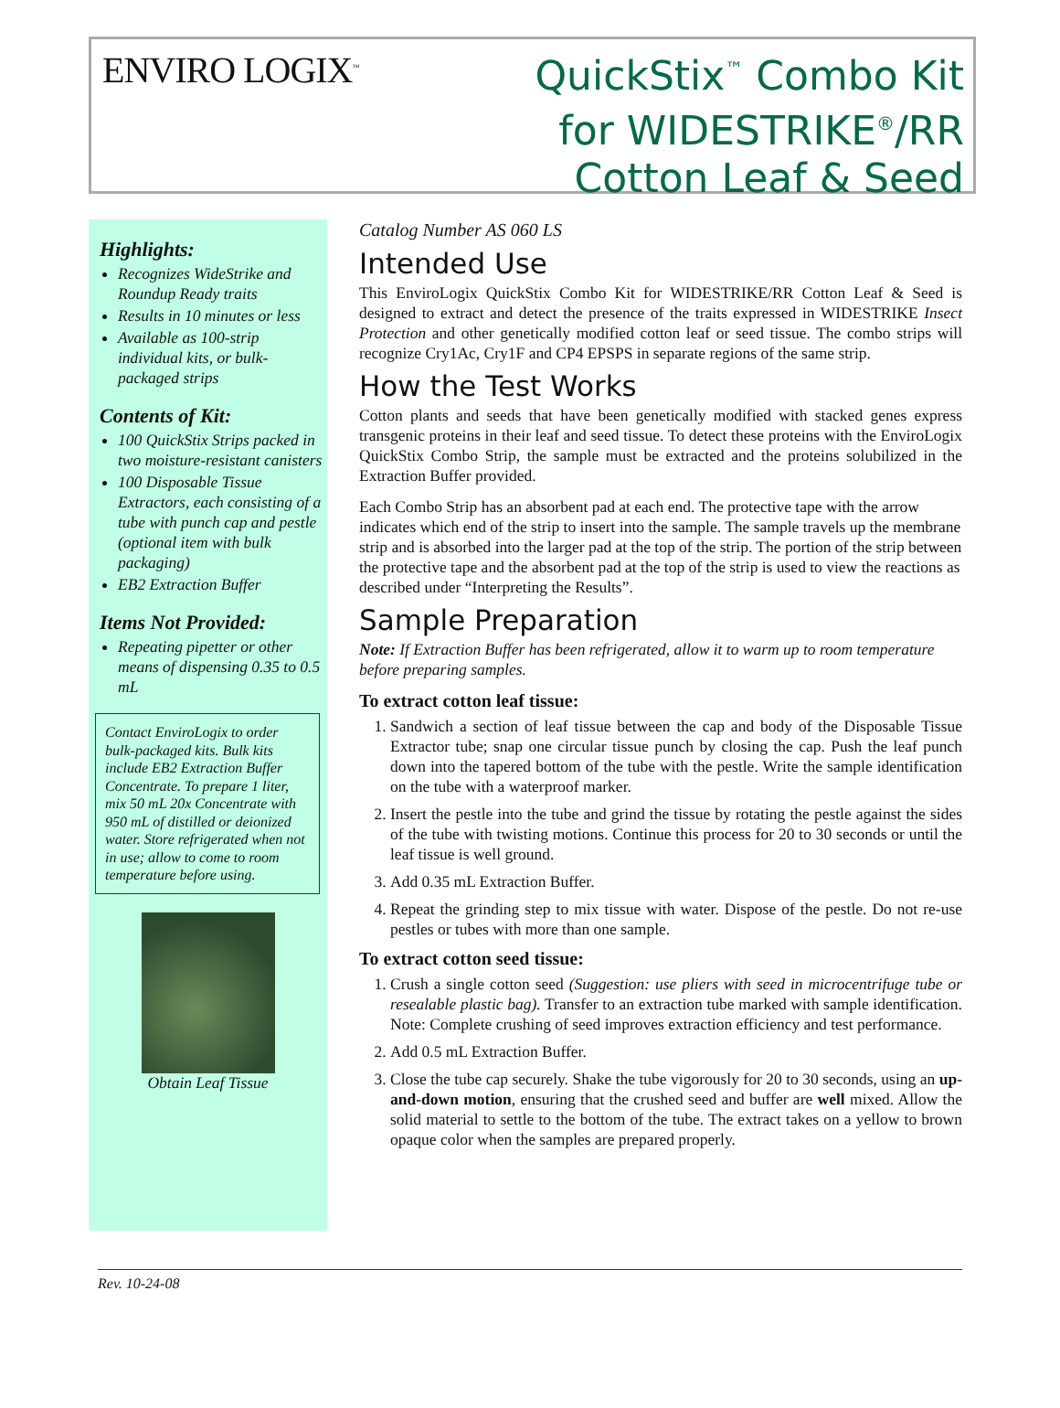ENVIRO LOGIX<sup>™</sup>
QuickStix<sup>™</sup> Combo Kit
for WIDESTRIKE<sup>®</sup>/RR
Cotton Leaf & Seed
Highlights:
Recognizes WideStrike and Roundup Ready traits
Results in 10 minutes or less
Available as 100-strip individual kits, or bulk-packaged strips
Contents of Kit:
100 QuickStix Strips packed in two moisture-resistant canisters
100 Disposable Tissue Extractors, each consisting of a tube with punch cap and pestle (optional item with bulk packaging)
EB2 Extraction Buffer
Items Not Provided:
Repeating pipetter or other means of dispensing 0.35 to 0.5 mL
Contact EnviroLogix to order bulk-packaged kits. Bulk kits include EB2 Extraction Buffer Concentrate. To prepare 1 liter, mix 50 mL 20x Concentrate with 950 mL of distilled or deionized water. Store refrigerated when not in use; allow to come to room temperature before using.
Obtain Leaf Tissue
Catalog Number AS 060 LS
Intended Use
This EnviroLogix QuickStix Combo Kit for WIDESTRIKE/RR Cotton Leaf & Seed is designed to extract and detect the presence of the traits expressed in WIDESTRIKE Insect Protection and other genetically modified cotton leaf or seed tissue. The combo strips will recognize Cry1Ac, Cry1F and CP4 EPSPS in separate regions of the same strip.
How the Test Works
Cotton plants and seeds that have been genetically modified with stacked genes express transgenic proteins in their leaf and seed tissue. To detect these proteins with the EnviroLogix QuickStix Combo Strip, the sample must be extracted and the proteins solubilized in the Extraction Buffer provided.
Each Combo Strip has an absorbent pad at each end. The protective tape with the arrow indicates which end of the strip to insert into the sample. The sample travels up the membrane strip and is absorbed into the larger pad at the top of the strip. The portion of the strip between the protective tape and the absorbent pad at the top of the strip is used to view the reactions as described under “Interpreting the Results”.
Sample Preparation
Note: If Extraction Buffer has been refrigerated, allow it to warm up to room temperature before preparing samples.
To extract cotton leaf tissue:
1. Sandwich a section of leaf tissue between the cap and body of the Disposable Tissue Extractor tube; snap one circular tissue punch by closing the cap. Push the leaf punch down into the tapered bottom of the tube with the pestle. Write the sample identification on the tube with a waterproof marker.
2. Insert the pestle into the tube and grind the tissue by rotating the pestle against the sides of the tube with twisting motions. Continue this process for 20 to 30 seconds or until the leaf tissue is well ground.
3. Add 0.35 mL Extraction Buffer.
4. Repeat the grinding step to mix tissue with water. Dispose of the pestle. Do not re-use pestles or tubes with more than one sample.
To extract cotton seed tissue:
1. Crush a single cotton seed (Suggestion: use pliers with seed in microcentrifuge tube or resealable plastic bag). Transfer to an extraction tube marked with sample identification. Note: Complete crushing of seed improves extraction efficiency and test performance.
2. Add 0.5 mL Extraction Buffer.
3. Close the tube cap securely. Shake the tube vigorously for 20 to 30 seconds, using an up-and-down motion, ensuring that the crushed seed and buffer are well mixed. Allow the solid material to settle to the bottom of the tube. The extract takes on a yellow to brown opaque color when the samples are prepared properly.
Rev. 10-24-08